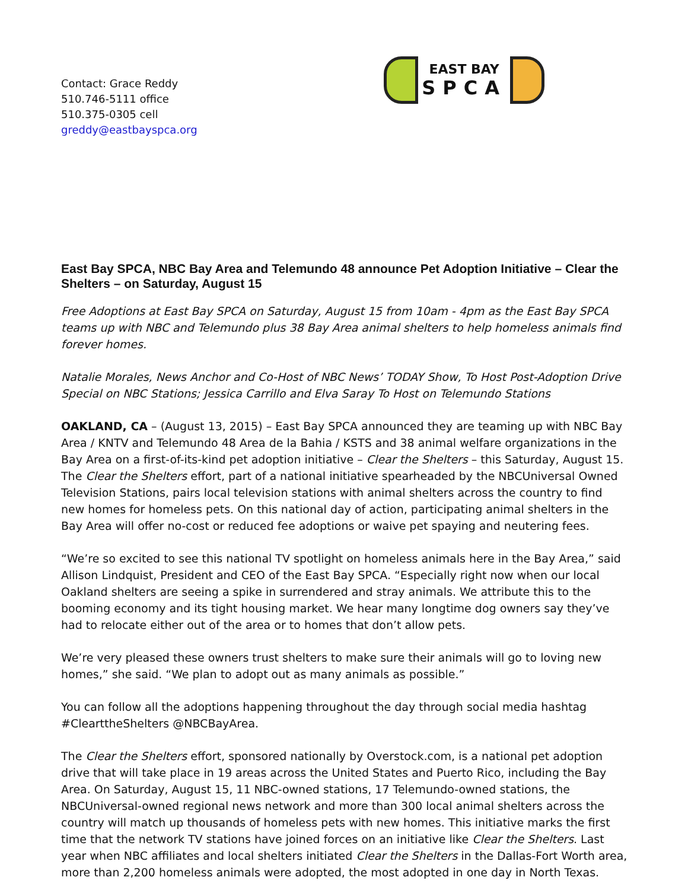Contact: Grace Reddy
510.746-5111 office
510.375-0305 cell
greddy@eastbayspca.org
EAST BAY
SPCA
East Bay SPCA, NBC Bay Area and Telemundo 48 announce Pet Adoption Initiative – Clear the Shelters – on Saturday, August 15
Free Adoptions at East Bay SPCA on Saturday, August 15 from 10am - 4pm as the East Bay SPCA teams up with NBC and Telemundo plus 38 Bay Area animal shelters to help homeless animals find forever homes.
Natalie Morales, News Anchor and Co-Host of NBC News’ TODAY Show, To Host Post-Adoption Drive Special on NBC Stations; Jessica Carrillo and Elva Saray To Host on Telemundo Stations
OAKLAND, CA – (August 13, 2015) – East Bay SPCA announced they are teaming up with NBC Bay Area / KNTV and Telemundo 48 Area de la Bahia / KSTS and 38 animal welfare organizations in the Bay Area on a first-of-its-kind pet adoption initiative – Clear the Shelters – this Saturday, August 15. The Clear the Shelters effort, part of a national initiative spearheaded by the NBCUniversal Owned Television Stations, pairs local television stations with animal shelters across the country to find new homes for homeless pets. On this national day of action, participating animal shelters in the Bay Area will offer no-cost or reduced fee adoptions or waive pet spaying and neutering fees.
“We’re so excited to see this national TV spotlight on homeless animals here in the Bay Area,” said Allison Lindquist, President and CEO of the East Bay SPCA. “Especially right now when our local Oakland shelters are seeing a spike in surrendered and stray animals. We attribute this to the booming economy and its tight housing market. We hear many longtime dog owners say they’ve had to relocate either out of the area or to homes that don’t allow pets.
We’re very pleased these owners trust shelters to make sure their animals will go to loving new homes,” she said. “We plan to adopt out as many animals as possible.”
You can follow all the adoptions happening throughout the day through social media hashtag #ClearttheShelters @NBCBayArea.
The Clear the Shelters effort, sponsored nationally by Overstock.com, is a national pet adoption drive that will take place in 19 areas across the United States and Puerto Rico, including the Bay Area. On Saturday, August 15, 11 NBC-owned stations, 17 Telemundo-owned stations, the NBCUniversal-owned regional news network and more than 300 local animal shelters across the country will match up thousands of homeless pets with new homes. This initiative marks the first time that the network TV stations have joined forces on an initiative like Clear the Shelters. Last year when NBC affiliates and local shelters initiated Clear the Shelters in the Dallas-Fort Worth area, more than 2,200 homeless animals were adopted, the most adopted in one day in North Texas.